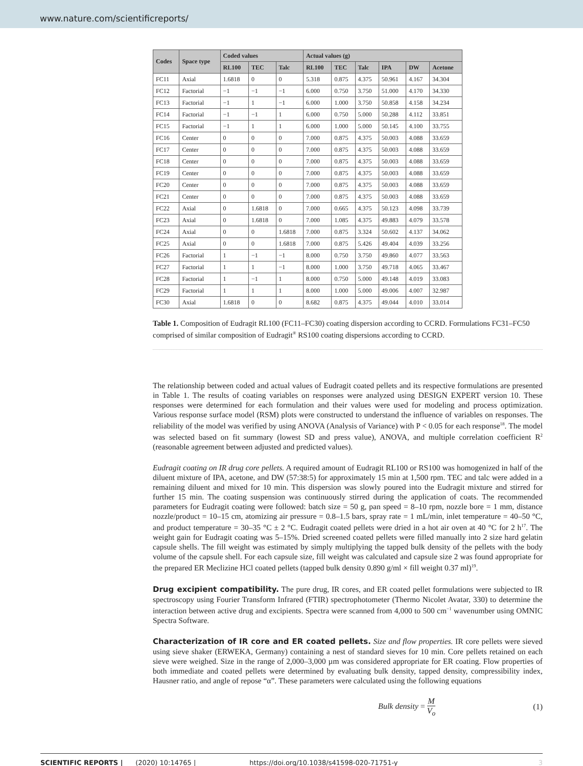www.nature.com/scientificreports/
| Codes | Space type | Coded values | | | Actual values (g) | | | | | |
| --- | --- | --- | --- | --- | --- | --- | --- | --- | --- | --- |
| | | RL100 | TEC | Talc | RL100 | TEC | Talc | IPA | DW | Acetone |
| FC11 | Axial | 1.6818 | 0 | 0 | 5.318 | 0.875 | 4.375 | 50.961 | 4.167 | 34.304 |
| FC12 | Factorial | −1 | −1 | −1 | 6.000 | 0.750 | 3.750 | 51.000 | 4.170 | 34.330 |
| FC13 | Factorial | −1 | 1 | −1 | 6.000 | 1.000 | 3.750 | 50.858 | 4.158 | 34.234 |
| FC14 | Factorial | −1 | −1 | 1 | 6.000 | 0.750 | 5.000 | 50.288 | 4.112 | 33.851 |
| FC15 | Factorial | −1 | 1 | 1 | 6.000 | 1.000 | 5.000 | 50.145 | 4.100 | 33.755 |
| FC16 | Center | 0 | 0 | 0 | 7.000 | 0.875 | 4.375 | 50.003 | 4.088 | 33.659 |
| FC17 | Center | 0 | 0 | 0 | 7.000 | 0.875 | 4.375 | 50.003 | 4.088 | 33.659 |
| FC18 | Center | 0 | 0 | 0 | 7.000 | 0.875 | 4.375 | 50.003 | 4.088 | 33.659 |
| FC19 | Center | 0 | 0 | 0 | 7.000 | 0.875 | 4.375 | 50.003 | 4.088 | 33.659 |
| FC20 | Center | 0 | 0 | 0 | 7.000 | 0.875 | 4.375 | 50.003 | 4.088 | 33.659 |
| FC21 | Center | 0 | 0 | 0 | 7.000 | 0.875 | 4.375 | 50.003 | 4.088 | 33.659 |
| FC22 | Axial | 0 | 1.6818 | 0 | 7.000 | 0.665 | 4.375 | 50.123 | 4.098 | 33.739 |
| FC23 | Axial | 0 | 1.6818 | 0 | 7.000 | 1.085 | 4.375 | 49.883 | 4.079 | 33.578 |
| FC24 | Axial | 0 | 0 | 1.6818 | 7.000 | 0.875 | 3.324 | 50.602 | 4.137 | 34.062 |
| FC25 | Axial | 0 | 0 | 1.6818 | 7.000 | 0.875 | 5.426 | 49.404 | 4.039 | 33.256 |
| FC26 | Factorial | 1 | −1 | −1 | 8.000 | 0.750 | 3.750 | 49.860 | 4.077 | 33.563 |
| FC27 | Factorial | 1 | 1 | −1 | 8.000 | 1.000 | 3.750 | 49.718 | 4.065 | 33.467 |
| FC28 | Factorial | 1 | −1 | 1 | 8.000 | 0.750 | 5.000 | 49.148 | 4.019 | 33.083 |
| FC29 | Factorial | 1 | 1 | 1 | 8.000 | 1.000 | 5.000 | 49.006 | 4.007 | 32.987 |
| FC30 | Axial | 1.6818 | 0 | 0 | 8.682 | 0.875 | 4.375 | 49.044 | 4.010 | 33.014 |
Table 1. Composition of Eudragit RL100 (FC11–FC30) coating dispersion according to CCRD. Formulations FC31–FC50 comprised of similar composition of Eudragit<sup>®</sup> RS100 coating dispersions according to CCRD.
The relationship between coded and actual values of Eudragit coated pellets and its respective formulations are presented in Table 1. The results of coating variables on responses were analyzed using DESIGN EXPERT version 10. These responses were determined for each formulation and their values were used for modeling and process optimization. Various response surface model (RSM) plots were constructed to understand the influence of variables on responses. The reliability of the model was verified by using ANOVA (Analysis of Variance) with P < 0.05 for each response<sup>18</sup>. The model was selected based on fit summary (lowest SD and press value), ANOVA, and multiple correlation coefficient R<sup>2</sup> (reasonable agreement between adjusted and predicted values).
Eudragit coating on IR drug core pellets. A required amount of Eudragit RL100 or RS100 was homogenized in half of the diluent mixture of IPA, acetone, and DW (57:38:5) for approximately 15 min at 1,500 rpm. TEC and talc were added in a remaining diluent and mixed for 10 min. This dispersion was slowly poured into the Eudragit mixture and stirred for further 15 min. The coating suspension was continuously stirred during the application of coats. The recommended parameters for Eudragit coating were followed: batch size = 50 g, pan speed = 8–10 rpm, nozzle bore = 1 mm, distance nozzle/product = 10–15 cm, atomizing air pressure = 0.8–1.5 bars, spray rate = 1 mL/min, inlet temperature = 40–50 °C, and product temperature = 30–35 °C ± 2 °C. Eudragit coated pellets were dried in a hot air oven at 40 °C for 2 h<sup>17</sup>. The weight gain for Eudragit coating was 5–15%. Dried screened coated pellets were filled manually into 2 size hard gelatin capsule shells. The fill weight was estimated by simply multiplying the tapped bulk density of the pellets with the body volume of the capsule shell. For each capsule size, fill weight was calculated and capsule size 2 was found appropriate for the prepared ER Meclizine HCl coated pellets (tapped bulk density 0.890 g/ml × fill weight 0.37 ml)<sup>19</sup>.
Drug excipient compatibility. The pure drug, IR cores, and ER coated pellet formulations were subjected to IR spectroscopy using Fourier Transform Infrared (FTIR) spectrophotometer (Thermo Nicolet Avatar, 330) to determine the interaction between active drug and excipients. Spectra were scanned from 4,000 to 500 cm<sup>−1</sup> wavenumber using OMNIC Spectra Software.
Characterization of IR core and ER coated pellets. Size and flow properties. IR core pellets were sieved using sieve shaker (ERWEKA, Germany) containing a nest of standard sieves for 10 min. Core pellets retained on each sieve were weighed. Size in the range of 2,000–3,000 µm was considered appropriate for ER coating. Flow properties of both immediate and coated pellets were determined by evaluating bulk density, tapped density, compressibility index, Hausner ratio, and angle of repose “α”. These parameters were calculated using the following equations
Bulk density = M
V<sub>o</sub> (1)
SCIENTIFIC REPORTS | (2020) 10:14765 | https://doi.org/10.1038/s41598-020-71751-y 3